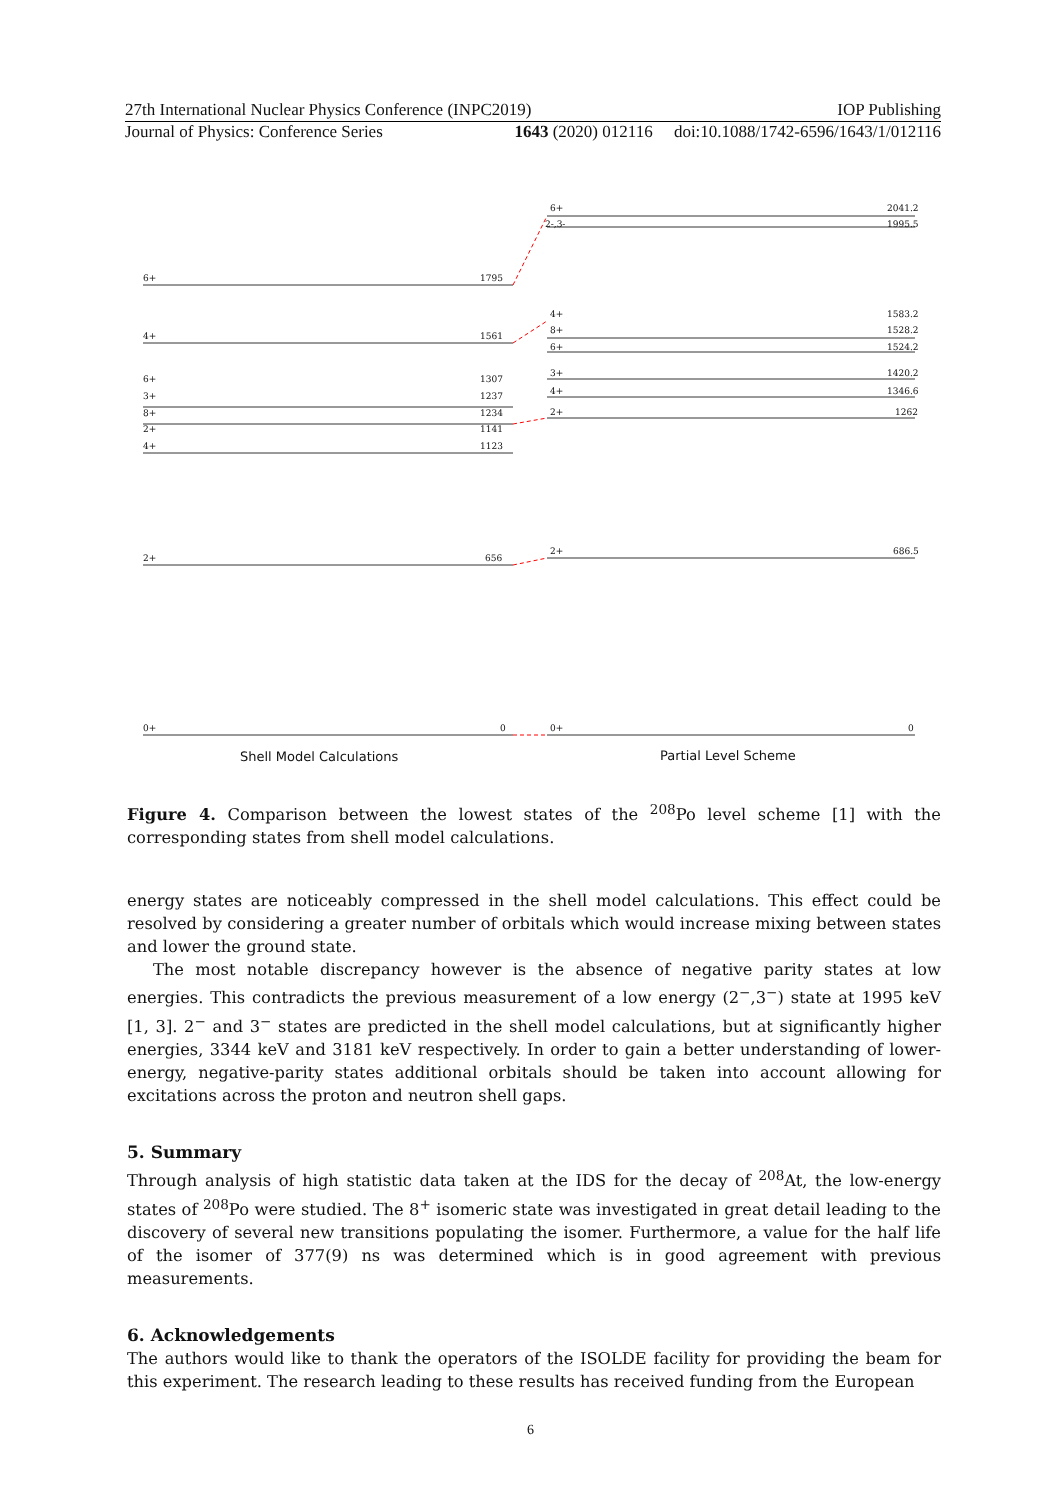27th International Nuclear Physics Conference (INPC2019) IOP Publishing
Journal of Physics: Conference Series 1643 (2020) 012116 doi:10.1088/1742-6596/1643/1/012116
6+
1795
4+
1561
6+
1307
3+
1237
8+
1234
2+
1141
4+
1123
2+
656
0+
0
6+
2041.2
2-,3-
1995.5
4+
1583.2
8+
1528.2
6+
1524.2
3+
1420.2
4+
1346.6
2+
1262
2+
686.5
0+
0
Shell Model Calculations
Partial Level Scheme
Figure 4. Comparison between the lowest states of the <sup>208</sup>Po level scheme [1] with the corresponding states from shell model calculations.
energy states are noticeably compressed in the shell model calculations. This effect could be resolved by considering a greater number of orbitals which would increase mixing between states and lower the ground state.
The most notable discrepancy however is the absence of negative parity states at low energies. This contradicts the previous measurement of a low energy (2<sup>−</sup>,3<sup>−</sup>) state at 1995 keV [1, 3]. 2<sup>−</sup> and 3<sup>−</sup> states are predicted in the shell model calculations, but at significantly higher energies, 3344 keV and 3181 keV respectively. In order to gain a better understanding of lower-energy, negative-parity states additional orbitals should be taken into account allowing for excitations across the proton and neutron shell gaps.
5. Summary
Through analysis of high statistic data taken at the IDS for the decay of <sup>208</sup>At, the low-energy states of <sup>208</sup>Po were studied. The 8<sup>+</sup> isomeric state was investigated in great detail leading to the discovery of several new transitions populating the isomer. Furthermore, a value for the half life of the isomer of 377(9) ns was determined which is in good agreement with previous measurements.
6. Acknowledgements
The authors would like to thank the operators of the ISOLDE facility for providing the beam for this experiment. The research leading to these results has received funding from the European
6